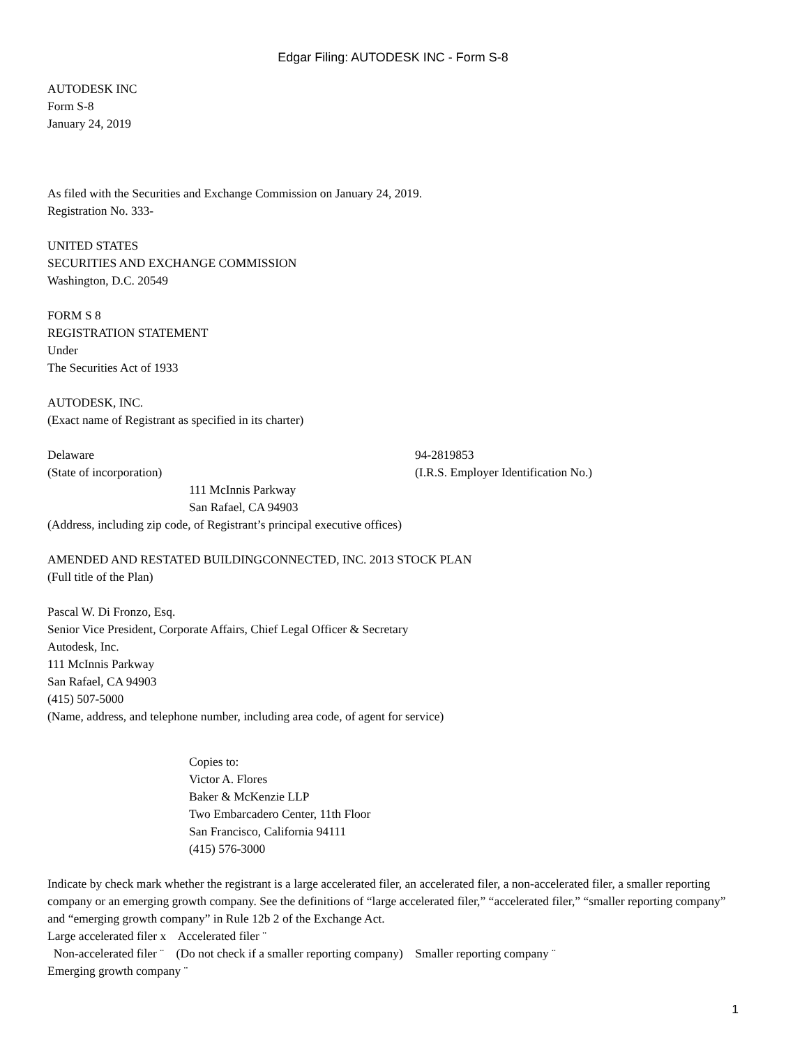Edgar Filing: AUTODESK INC - Form S-8
AUTODESK INC
Form S-8
January 24, 2019
As filed with the Securities and Exchange Commission on January 24, 2019.
Registration No. 333-
UNITED STATES
SECURITIES AND EXCHANGE COMMISSION
Washington, D.C. 20549
FORM S 8
REGISTRATION STATEMENT
Under
The Securities Act of 1933
AUTODESK, INC.
(Exact name of Registrant as specified in its charter)
Delaware 94-2819853
(State of incorporation) (I.R.S. Employer Identification No.)
111 McInnis Parkway
San Rafael, CA 94903
(Address, including zip code, of Registrant’s principal executive offices)
AMENDED AND RESTATED BUILDINGCONNECTED, INC. 2013 STOCK PLAN
(Full title of the Plan)
Pascal W. Di Fronzo, Esq.
Senior Vice President, Corporate Affairs, Chief Legal Officer & Secretary
Autodesk, Inc.
111 McInnis Parkway
San Rafael, CA 94903
(415) 507-5000
(Name, address, and telephone number, including area code, of agent for service)
Copies to:
Victor A. Flores
Baker & McKenzie LLP
Two Embarcadero Center, 11th Floor
San Francisco, California 94111
(415) 576-3000
Indicate by check mark whether the registrant is a large accelerated filer, an accelerated filer, a non-accelerated filer, a smaller reporting company or an emerging growth company. See the definitions of “large accelerated filer,” “accelerated filer,” “smaller reporting company” and “emerging growth company” in Rule 12b 2 of the Exchange Act.
Large accelerated filer x Accelerated filer ¨
Non-accelerated filer ¨ (Do not check if a smaller reporting company) Smaller reporting company ¨
Emerging growth company ¨
1